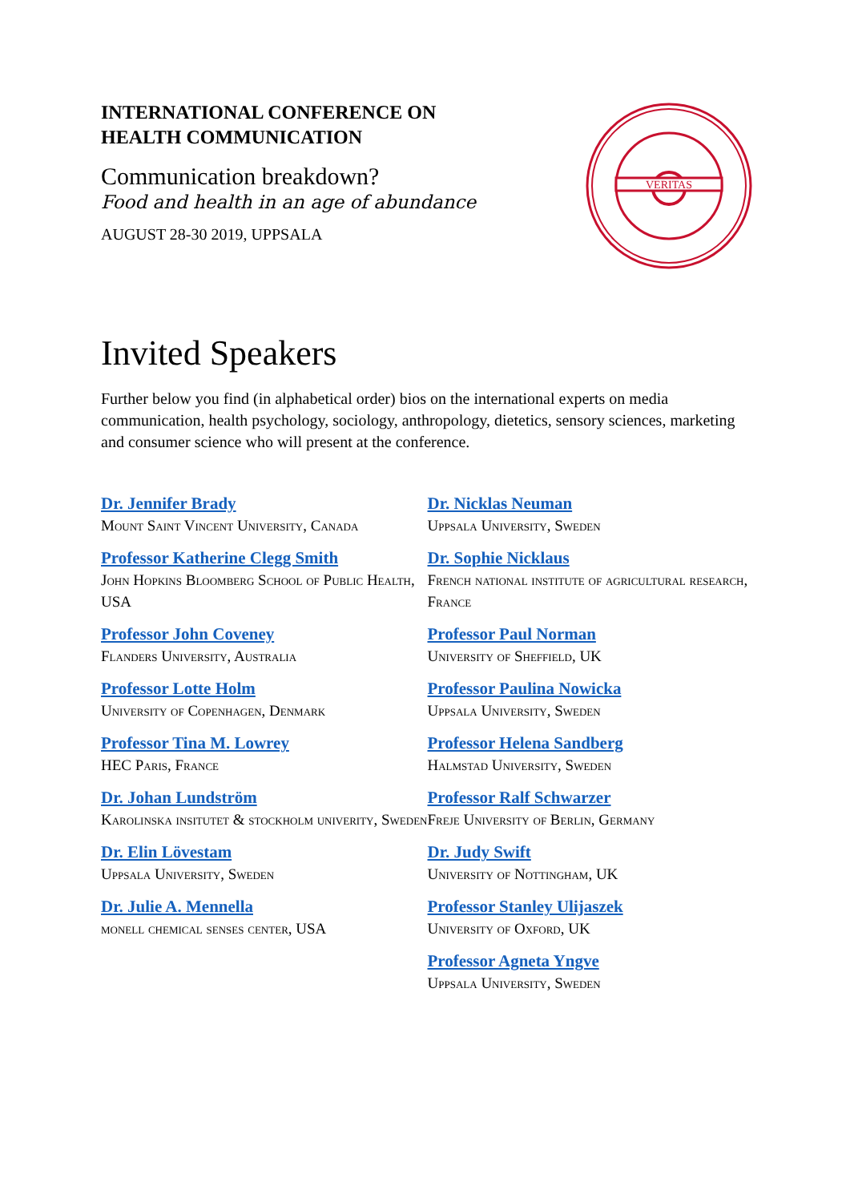INTERNATIONAL CONFERENCE ON
HEALTH COMMUNICATION
Communication breakdown?
Food and health in an age of abundance
AUGUST 28-30 2019, UPPSALA
VERITAS
Invited Speakers
Further below you find (in alphabetical order) bios on the international experts on media communication, health psychology, sociology, anthropology, dietetics, sensory sciences, marketing and consumer science who will present at the conference.
Dr. Jennifer Brady
Mount Saint Vincent University, Canada
Professor Katherine Clegg Smith
John Hopkins Bloomberg School of Public Health, USA
Professor John Coveney
Flanders University, Australia
Professor Lotte Holm
University of Copenhagen, Denmark
Professor Tina M. Lowrey
HEC Paris, France
Dr. Johan Lundström
Karolinska insitutet & stockholm univerity, Sweden
Dr. Elin Lövestam
Uppsala University, Sweden
Dr. Julie A. Mennella
monell chemical senses center, USA
Dr. Nicklas Neuman
Uppsala University, Sweden
Dr. Sophie Nicklaus
French national institute of agricultural research, France
Professor Paul Norman
University of Sheffield, UK
Professor Paulina Nowicka
Uppsala University, Sweden
Professor Helena Sandberg
Halmstad University, Sweden
Professor Ralf Schwarzer
Freje University of Berlin, Germany
Dr. Judy Swift
University of Nottingham, UK
Professor Stanley Ulijaszek
University of Oxford, UK
Professor Agneta Yngve
Uppsala University, Sweden